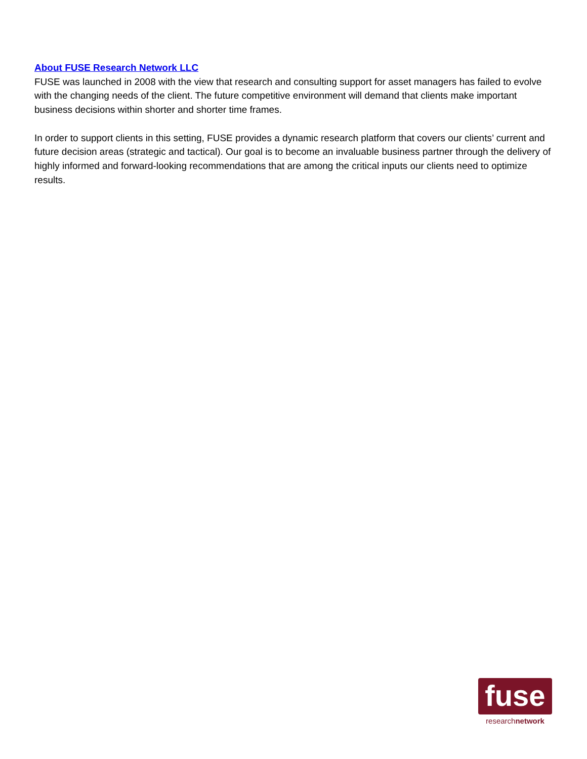About FUSE Research Network LLC
FUSE was launched in 2008 with the view that research and consulting support for asset managers has failed to evolve with the changing needs of the client. The future competitive environment will demand that clients make important business decisions within shorter and shorter time frames.
In order to support clients in this setting, FUSE provides a dynamic research platform that covers our clients’ current and future decision areas (strategic and tactical). Our goal is to become an invaluable business partner through the delivery of highly informed and forward-looking recommendations that are among the critical inputs our clients need to optimize results.
fuse
researchnetwork